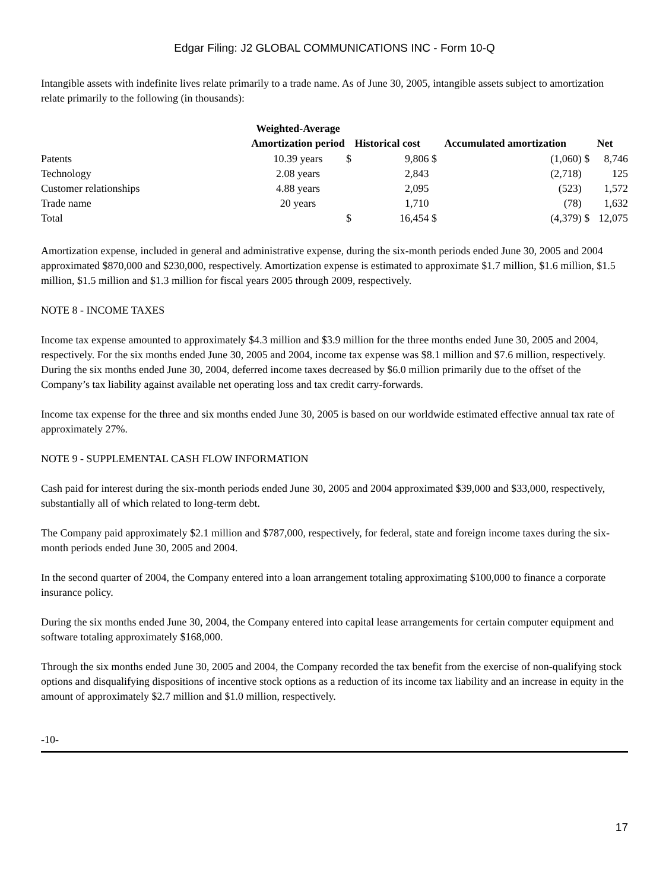Edgar Filing: J2 GLOBAL COMMUNICATIONS INC - Form 10-Q
Intangible assets with indefinite lives relate primarily to a trade name. As of June 30, 2005, intangible assets subject to amortization relate primarily to the following (in thousands):
| | Weighted-Average Amortization period | Historical cost | | Accumulated amortization | | Net | |
| --- | --- | --- | --- | --- | --- | --- | --- |
| Patents | 10.39 years | $ | 9,806 | $ | (1,060) | $ | 8,746 |
| Technology | 2.08 years | | 2,843 | | (2,718) | | 125 |
| Customer relationships | 4.88 years | | 2,095 | | (523) | | 1,572 |
| Trade name | 20 years | | 1,710 | | (78) | | 1,632 |
| Total | | $ | 16,454 | $ | (4,379) | $ | 12,075 |
Amortization expense, included in general and administrative expense, during the six-month periods ended June 30, 2005 and 2004 approximated $870,000 and $230,000, respectively. Amortization expense is estimated to approximate $1.7 million, $1.6 million, $1.5 million, $1.5 million and $1.3 million for fiscal years 2005 through 2009, respectively.
NOTE 8 - INCOME TAXES
Income tax expense amounted to approximately $4.3 million and $3.9 million for the three months ended June 30, 2005 and 2004, respectively. For the six months ended June 30, 2005 and 2004, income tax expense was $8.1 million and $7.6 million, respectively. During the six months ended June 30, 2004, deferred income taxes decreased by $6.0 million primarily due to the offset of the Company’s tax liability against available net operating loss and tax credit carry-forwards.
Income tax expense for the three and six months ended June 30, 2005 is based on our worldwide estimated effective annual tax rate of approximately 27%.
NOTE 9 - SUPPLEMENTAL CASH FLOW INFORMATION
Cash paid for interest during the six-month periods ended June 30, 2005 and 2004 approximated $39,000 and $33,000, respectively, substantially all of which related to long-term debt.
The Company paid approximately $2.1 million and $787,000, respectively, for federal, state and foreign income taxes during the six-month periods ended June 30, 2005 and 2004.
In the second quarter of 2004, the Company entered into a loan arrangement totaling approximating $100,000 to finance a corporate insurance policy.
During the six months ended June 30, 2004, the Company entered into capital lease arrangements for certain computer equipment and software totaling approximately $168,000.
Through the six months ended June 30, 2005 and 2004, the Company recorded the tax benefit from the exercise of non-qualifying stock options and disqualifying dispositions of incentive stock options as a reduction of its income tax liability and an increase in equity in the amount of approximately $2.7 million and $1.0 million, respectively.
-10-
17